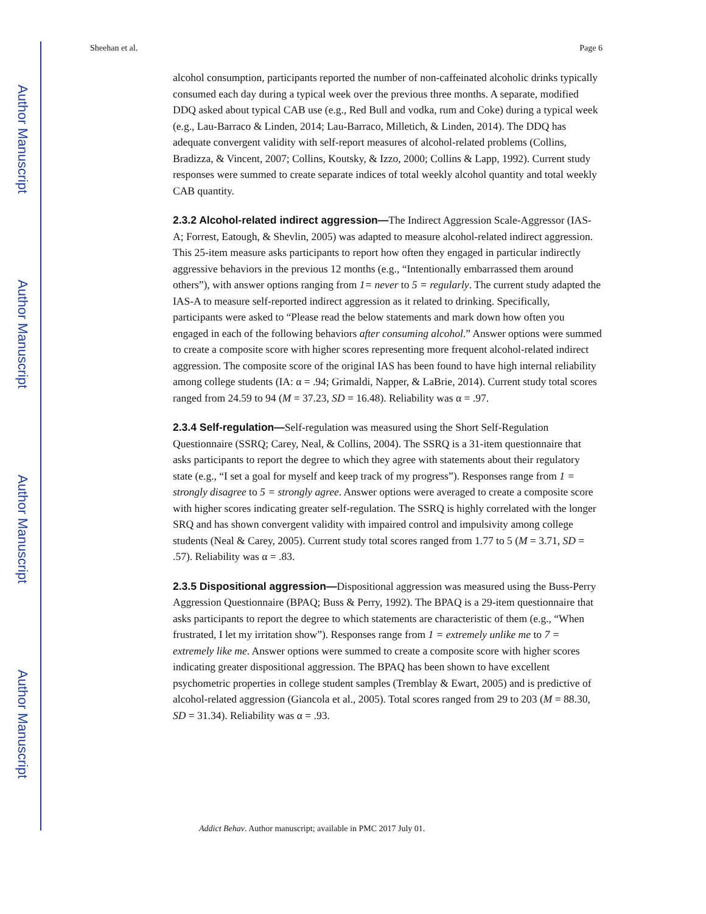Author Manuscript
Author Manuscript
Author Manuscript
Author Manuscript
Sheehan et al. Page 6
alcohol consumption, participants reported the number of non-caffeinated alcoholic drinks typically consumed each day during a typical week over the previous three months. A separate, modified DDQ asked about typical CAB use (e.g., Red Bull and vodka, rum and Coke) during a typical week (e.g., Lau-Barraco & Linden, 2014; Lau-Barraco, Milletich, & Linden, 2014). The DDQ has adequate convergent validity with self-report measures of alcohol-related problems (Collins, Bradizza, & Vincent, 2007; Collins, Koutsky, & Izzo, 2000; Collins & Lapp, 1992). Current study responses were summed to create separate indices of total weekly alcohol quantity and total weekly CAB quantity.
2.3.2 Alcohol-related indirect aggression—The Indirect Aggression Scale-Aggressor (IAS-A; Forrest, Eatough, & Shevlin, 2005) was adapted to measure alcohol-related indirect aggression. This 25-item measure asks participants to report how often they engaged in particular indirectly aggressive behaviors in the previous 12 months (e.g., “Intentionally embarrassed them around others”), with answer options ranging from 1= never to 5 = regularly. The current study adapted the IAS-A to measure self-reported indirect aggression as it related to drinking. Specifically, participants were asked to “Please read the below statements and mark down how often you engaged in each of the following behaviors after consuming alcohol.” Answer options were summed to create a composite score with higher scores representing more frequent alcohol-related indirect aggression. The composite score of the original IAS has been found to have high internal reliability among college students (IA: α = .94; Grimaldi, Napper, & LaBrie, 2014). Current study total scores ranged from 24.59 to 94 (M = 37.23, SD = 16.48). Reliability was α = .97.
2.3.4 Self-regulation—Self-regulation was measured using the Short Self-Regulation Questionnaire (SSRQ; Carey, Neal, & Collins, 2004). The SSRQ is a 31-item questionnaire that asks participants to report the degree to which they agree with statements about their regulatory state (e.g., “I set a goal for myself and keep track of my progress”). Responses range from 1 = strongly disagree to 5 = strongly agree. Answer options were averaged to create a composite score with higher scores indicating greater self-regulation. The SSRQ is highly correlated with the longer SRQ and has shown convergent validity with impaired control and impulsivity among college students (Neal & Carey, 2005). Current study total scores ranged from 1.77 to 5 (M = 3.71, SD = .57). Reliability was α = .83.
2.3.5 Dispositional aggression—Dispositional aggression was measured using the Buss-Perry Aggression Questionnaire (BPAQ; Buss & Perry, 1992). The BPAQ is a 29-item questionnaire that asks participants to report the degree to which statements are characteristic of them (e.g., “When frustrated, I let my irritation show”). Responses range from 1 = extremely unlike me to 7 = extremely like me. Answer options were summed to create a composite score with higher scores indicating greater dispositional aggression. The BPAQ has been shown to have excellent psychometric properties in college student samples (Tremblay & Ewart, 2005) and is predictive of alcohol-related aggression (Giancola et al., 2005). Total scores ranged from 29 to 203 (M = 88.30, SD = 31.34). Reliability was α = .93.
Addict Behav. Author manuscript; available in PMC 2017 July 01.